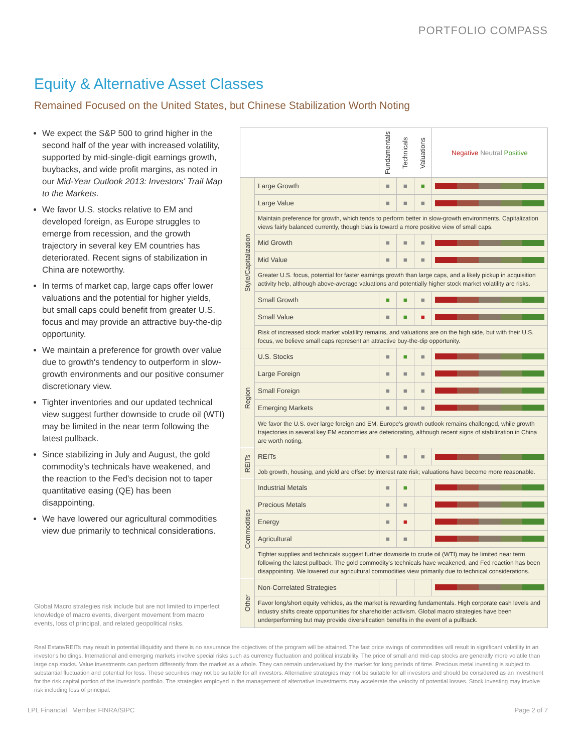PORTFOLIO COMPASS
Equity & Alternative Asset Classes
Remained Focused on the United States, but Chinese Stabilization Worth Noting
We expect the S&P 500 to grind higher in the second half of the year with increased volatility, supported by mid-single-digit earnings growth, buybacks, and wide profit margins, as noted in our Mid-Year Outlook 2013: Investors' Trail Map to the Markets.
We favor U.S. stocks relative to EM and developed foreign, as Europe struggles to emerge from recession, and the growth trajectory in several key EM countries has deteriorated. Recent signs of stabilization in China are noteworthy.
In terms of market cap, large caps offer lower valuations and the potential for higher yields, but small caps could benefit from greater U.S. focus and may provide an attractive buy-the-dip opportunity.
We maintain a preference for growth over value due to growth's tendency to outperform in slow-growth environments and our positive consumer discretionary view.
Tighter inventories and our updated technical view suggest further downside to crude oil (WTI) may be limited in the near term following the latest pullback.
Since stabilizing in July and August, the gold commodity's technicals have weakened, and the reaction to the Fed's decision not to taper quantitative easing (QE) has been disappointing.
We have lowered our agricultural commodities view due primarily to technical considerations.
Global Macro strategies risk include but are not limited to imperfect knowledge of macro events, divergent movement from macro events, loss of principal, and related geopolitical risks.
| | | Fundamentals | Technicals | Valuations | Negative Neutral Positive |
| --- | --- | --- | --- | --- | --- |
| Style/Capitalization | Large Growth | ■ | ■ | ■ | |
| | Large Value | ■ | ■ | ■ | |
| | Maintain preference for growth, which tends to perform better in slow-growth environments. Capitalization views fairly balanced currently, though bias is toward a more positive view of small caps. | | | | |
| | Mid Growth | ■ | ■ | ■ | |
| | Mid Value | ■ | ■ | ■ | |
| | Greater U.S. focus, potential for faster earnings growth than large caps, and a likely pickup in acquisition activity help, although above-average valuations and potentially higher stock market volatility are risks. | | | | |
| | Small Growth | ■ | ■ | ■ | |
| | Small Value | ■ | ■ | ■ | |
| | Risk of increased stock market volatility remains, and valuations are on the high side, but with their U.S. focus, we believe small caps represent an attractive buy-the-dip opportunity. | | | | |
| Region | U.S. Stocks | ■ | ■ | ■ | |
| | Large Foreign | ■ | ■ | ■ | |
| | Small Foreign | ■ | ■ | ■ | |
| | Emerging Markets | ■ | ■ | ■ | |
| | We favor the U.S. over large foreign and EM. Europe's growth outlook remains challenged, while growth trajectories in several key EM economies are deteriorating, although recent signs of stabilization in China are worth noting. | | | | |
| REITs | REITs | ■ | ■ | ■ | |
| | Job growth, housing, and yield are offset by interest rate risk; valuations have become more reasonable. | | | | |
| Commodities | Industrial Metals | ■ | ■ | | |
| | Precious Metals | ■ | ■ | | |
| | Energy | ■ | ■ | | |
| | Agricultural | ■ | ■ | | |
| | Tighter supplies and technicals suggest further downside to crude oil (WTI) may be limited near term following the latest pullback. The gold commodity's technicals have weakened, and Fed reaction has been disappointing. We lowered our agricultural commodities view primarily due to technical considerations. | | | | |
| Other | Non-Correlated Strategies | | | | |
| | Favor long/short equity vehicles, as the market is rewarding fundamentals. High corporate cash levels and industry shifts create opportunities for shareholder activism. Global macro strategies have been underperforming but may provide diversification benefits in the event of a pullback. | | | | |
Real Estate/REITs may result in potential illiquidity and there is no assurance the objectives of the program will be attained. The fast price swings of commodities will result in significant volatility in an investor's holdings. International and emerging markets involve special risks such as currency fluctuation and political instability. The price of small and mid-cap stocks are generally more volatile than large cap stocks. Value investments can perform differently from the market as a whole. They can remain undervalued by the market for long periods of time. Precious metal investing is subject to substantial fluctuation and potential for loss. These securities may not be suitable for all investors. Alternative strategies may not be suitable for all investors and should be considered as an investment for the risk capital portion of the investor's portfolio. The strategies employed in the management of alternative investments may accelerate the velocity of potential losses. Stock investing may involve risk including loss of principal.
LPL Financial Member FINRA/SIPC Page 2 of 7